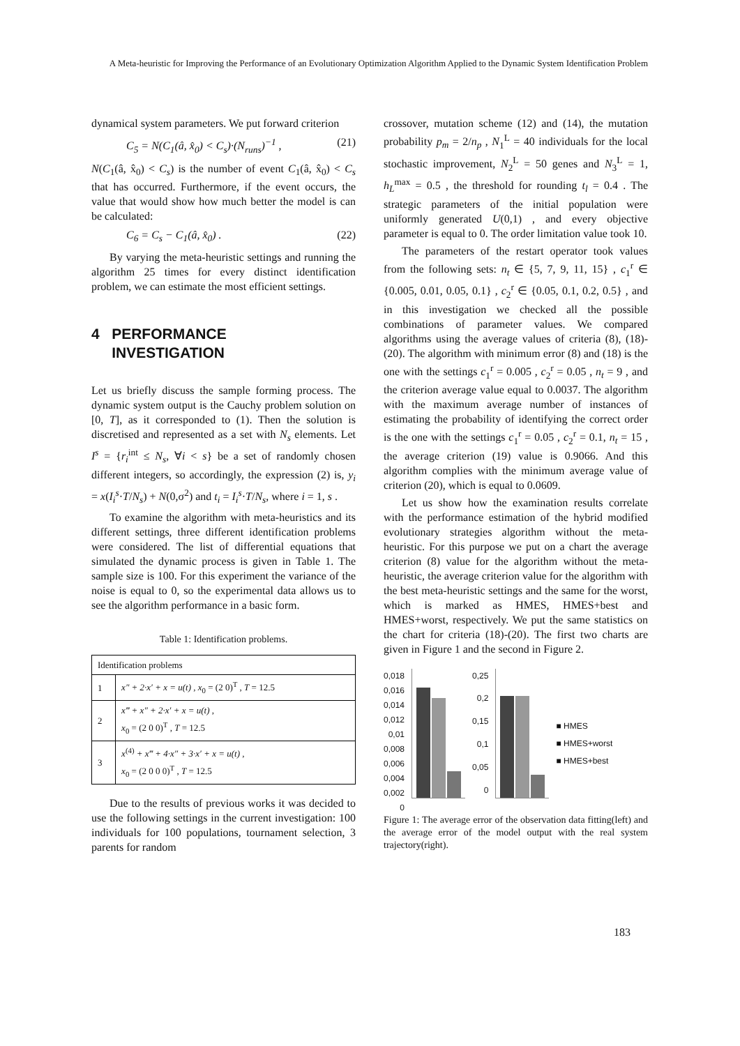A Meta-heuristic for Improving the Performance of an Evolutionary Optimization Algorithm Applied to the Dynamic System Identification Problem
dynamical system parameters. We put forward criterion
C<sub>5</sub> = N(C<sub>1</sub>(â, x̂<sub>0</sub>) < C<sub>s</sub>)·(N<sub>runs</sub>)<sup>−1</sup> , (21)
N(C<sub>1</sub>(â, x̂<sub>0</sub>) < C<sub>s</sub>) is the number of event C<sub>1</sub>(â, x̂<sub>0</sub>) < C<sub>s</sub> that has occurred. Furthermore, if the event occurs, the value that would show how much better the model is can be calculated:
C<sub>6</sub> = C<sub>s</sub> − C<sub>1</sub>(â, x̂<sub>0</sub>) . (22)
By varying the meta-heuristic settings and running the algorithm 25 times for every distinct identification problem, we can estimate the most efficient settings.
4 PERFORMANCE
INVESTIGATION
Let us briefly discuss the sample forming process. The dynamic system output is the Cauchy problem solution on [0, T], as it corresponded to (1). Then the solution is discretised and represented as a set with N<sub>s</sub> elements. Let I<sup>s</sup> = {r<sub>i</sub><sup>int</sup> ≤ N<sub>s</sub>, ∀i < s} be a set of randomly chosen different integers, so accordingly, the expression (2) is, y<sub>i</sub> = x(I<sub>i</sub><sup>s</sup>·T/N<sub>s</sub>) + N(0,σ<sup>2</sup>) and t<sub>i</sub> = I<sub>i</sub><sup>s</sup>·T/N<sub>s</sub>, where i = 1, s .
To examine the algorithm with meta-heuristics and its different settings, three different identification problems were considered. The list of differential equations that simulated the dynamic process is given in Table 1. The sample size is 100. For this experiment the variance of the noise is equal to 0, so the experimental data allows us to see the algorithm performance in a basic form.
Table 1: Identification problems.
| Identification problems | |
| --- | --- |
| 1 | x″ + 2·x′ + x = u(t) , x<sub>0</sub> = (2 0)<sup>T</sup> , T = 12.5 |
| 2 | x‴ + x″ + 2·x′ + x = u(t) , x<sub>0</sub> = (2 0 0)<sup>T</sup> , T = 12.5 |
| 3 | x<sup>(4)</sup> + x‴ + 4·x″ + 3·x′ + x = u(t) , x<sub>0</sub> = (2 0 0 0)<sup>T</sup> , T = 12.5 |
Due to the results of previous works it was decided to use the following settings in the current investigation: 100 individuals for 100 populations, tournament selection, 3 parents for random
crossover, mutation scheme (12) and (14), the mutation probability p<sub>m</sub> = 2/n<sub>p</sub> , N<sub>1</sub><sup>L</sup> = 40 individuals for the local stochastic improvement, N<sub>2</sub><sup>L</sup> = 50 genes and N<sub>3</sub><sup>L</sup> = 1, h<sub>L</sub><sup>max</sup> = 0.5 , the threshold for rounding t<sub>l</sub> = 0.4 . The strategic parameters of the initial population were uniformly generated U(0,1) , and every objective parameter is equal to 0. The order limitation value took 10.
The parameters of the restart operator took values from the following sets: n<sub>t</sub> ∈ {5, 7, 9, 11, 15} , c<sub>1</sub><sup>r</sup> ∈ {0.005, 0.01, 0.05, 0.1} , c<sub>2</sub><sup>r</sup> ∈ {0.05, 0.1, 0.2, 0.5} , and in this investigation we checked all the possible combinations of parameter values. We compared algorithms using the average values of criteria (8), (18)-(20). The algorithm with minimum error (8) and (18) is the one with the settings c<sub>1</sub><sup>r</sup> = 0.005 , c<sub>2</sub><sup>r</sup> = 0.05 , n<sub>t</sub> = 9 , and the criterion average value equal to 0.0037. The algorithm with the maximum average number of instances of estimating the probability of identifying the correct order is the one with the settings c<sub>1</sub><sup>r</sup> = 0.05 , c<sub>2</sub><sup>r</sup> = 0.1, n<sub>t</sub> = 15 , the average criterion (19) value is 0.9066. And this algorithm complies with the minimum average value of criterion (20), which is equal to 0.0609.
Let us show how the examination results correlate with the performance estimation of the hybrid modified evolutionary strategies algorithm without the meta-heuristic. For this purpose we put on a chart the average criterion (8) value for the algorithm without the meta-heuristic, the average criterion value for the algorithm with the best meta-heuristic settings and the same for the worst, which is marked as HMES, HMES+best and HMES+worst, respectively. We put the same statistics on the chart for criteria (18)-(20). The first two charts are given in Figure 1 and the second in Figure 2.
0,018
0,016
0,014
0,012
0,01
0,008
0,006
0,004
0,002
0
0,25
0,2
0,15
0,1
0,05
0
■ HMES
■ HMES+worst
■ HMES+best
Figure 1: The average error of the observation data fitting(left) and the average error of the model output with the real system trajectory(right).
183